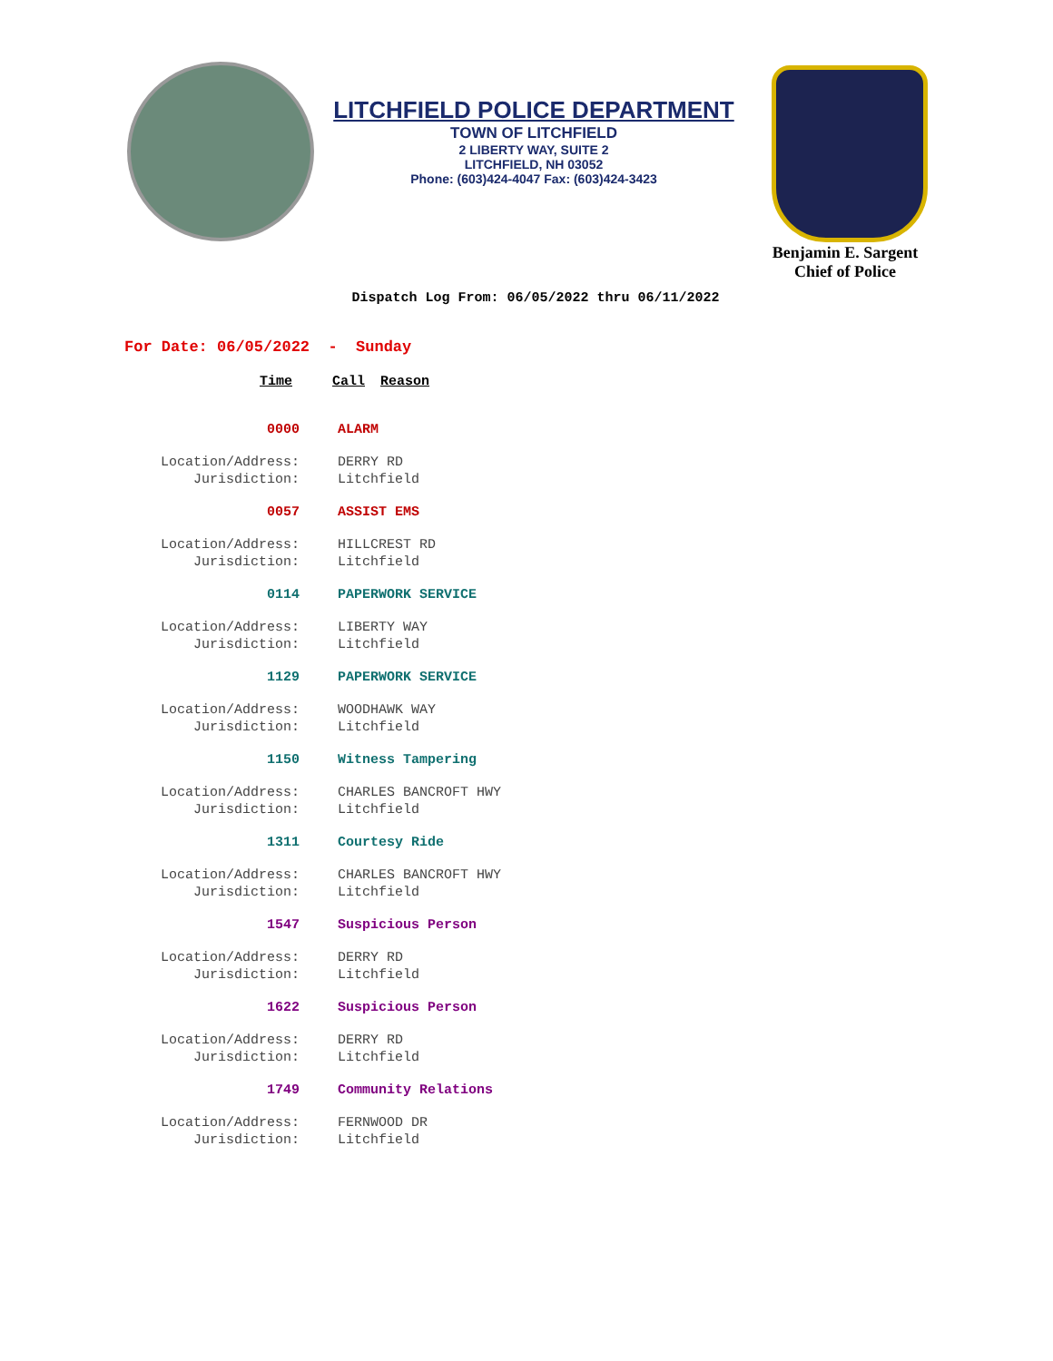LITCHFIELD POLICE DEPARTMENT
TOWN OF LITCHFIELD
2 LIBERTY WAY, SUITE 2
LITCHFIELD, NH 03052
Phone: (603)424-4047 Fax: (603)424-3423
Benjamin E. Sargent
Chief of Police
Dispatch Log From: 06/05/2022 thru 06/11/2022
For Date: 06/05/2022 - Sunday
Time Call Reason
0000 ALARM
Location/Address: DERRY RD
Jurisdiction: Litchfield
0057 ASSIST EMS
Location/Address: HILLCREST RD
Jurisdiction: Litchfield
0114 PAPERWORK SERVICE
Location/Address: LIBERTY WAY
Jurisdiction: Litchfield
1129 PAPERWORK SERVICE
Location/Address: WOODHAWK WAY
Jurisdiction: Litchfield
1150 Witness Tampering
Location/Address: CHARLES BANCROFT HWY
Jurisdiction: Litchfield
1311 Courtesy Ride
Location/Address: CHARLES BANCROFT HWY
Jurisdiction: Litchfield
1547 Suspicious Person
Location/Address: DERRY RD
Jurisdiction: Litchfield
1622 Suspicious Person
Location/Address: DERRY RD
Jurisdiction: Litchfield
1749 Community Relations
Location/Address: FERNWOOD DR
Jurisdiction: Litchfield